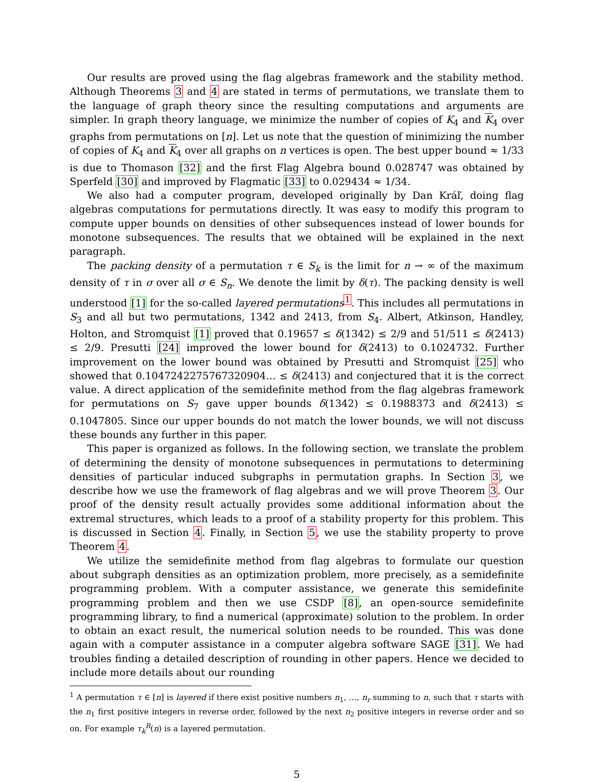Our results are proved using the flag algebras framework and the stability method. Although Theorems 3 and 4 are stated in terms of permutations, we translate them to the language of graph theory since the resulting computations and arguments are simpler. In graph theory language, we minimize the number of copies of K<sub>4</sub> and K<sub>4</sub> over graphs from permutations on [n]. Let us note that the question of minimizing the number of copies of K<sub>4</sub> and K<sub>4</sub> over all graphs on n vertices is open. The best upper bound ≈ 1/33 is due to Thomason [32] and the first Flag Algebra bound 0.028747 was obtained by Sperfeld [30] and improved by Flagmatic [33] to 0.029434 ≈ 1/34.
We also had a computer program, developed originally by Dan Kráľ, doing flag algebras computations for permutations directly. It was easy to modify this program to compute upper bounds on densities of other subsequences instead of lower bounds for monotone subsequences. The results that we obtained will be explained in the next paragraph.
The packing density of a permutation τ ∈ S<sub>k</sub> is the limit for n → ∞ of the maximum density of τ in σ over all σ ∈ S<sub>n</sub>. We denote the limit by δ(τ). The packing density is well understood [1] for the so-called layered permutations<sup>1</sup>. This includes all permutations in S<sub>3</sub> and all but two permutations, 1342 and 2413, from S<sub>4</sub>. Albert, Atkinson, Handley, Holton, and Stromquist [1] proved that 0.19657 ≤ δ(1342) ≤ 2/9 and 51/511 ≤ δ(2413) ≤ 2/9. Presutti [24] improved the lower bound for δ(2413) to 0.1024732. Further improvement on the lower bound was obtained by Presutti and Stromquist [25] who showed that 0.1047242275767320904… ≤ δ(2413) and conjectured that it is the correct value. A direct application of the semidefinite method from the flag algebras framework for permutations on S<sub>7</sub> gave upper bounds δ(1342) ≤ 0.1988373 and δ(2413) ≤ 0.1047805. Since our upper bounds do not match the lower bounds, we will not discuss these bounds any further in this paper.
This paper is organized as follows. In the following section, we translate the problem of determining the density of monotone subsequences in permutations to determining densities of particular induced subgraphs in permutation graphs. In Section 3, we describe how we use the framework of flag algebras and we will prove Theorem 3. Our proof of the density result actually provides some additional information about the extremal structures, which leads to a proof of a stability property for this problem. This is discussed in Section 4. Finally, in Section 5, we use the stability property to prove Theorem 4.
We utilize the semidefinite method from flag algebras to formulate our question about subgraph densities as an optimization problem, more precisely, as a semidefinite programming problem. With a computer assistance, we generate this semidefinite programming problem and then we use CSDP [8], an open-source semidefinite programming library, to find a numerical (approximate) solution to the problem. In order to obtain an exact result, the numerical solution needs to be rounded. This was done again with a computer assistance in a computer algebra software SAGE [31]. We had troubles finding a detailed description of rounding in other papers. Hence we decided to include more details about our rounding
<sup>1</sup> A permutation τ ∈ [n] is layered if there exist positive numbers n<sub>1</sub>, …, n<sub>r</sub> summing to n, such that τ starts with the n<sub>1</sub> first positive integers in reverse order, followed by the next n<sub>2</sub> positive integers in reverse order and so on. For example τ<sub>k</sub><sup>R</sup>(n) is a layered permutation.
5